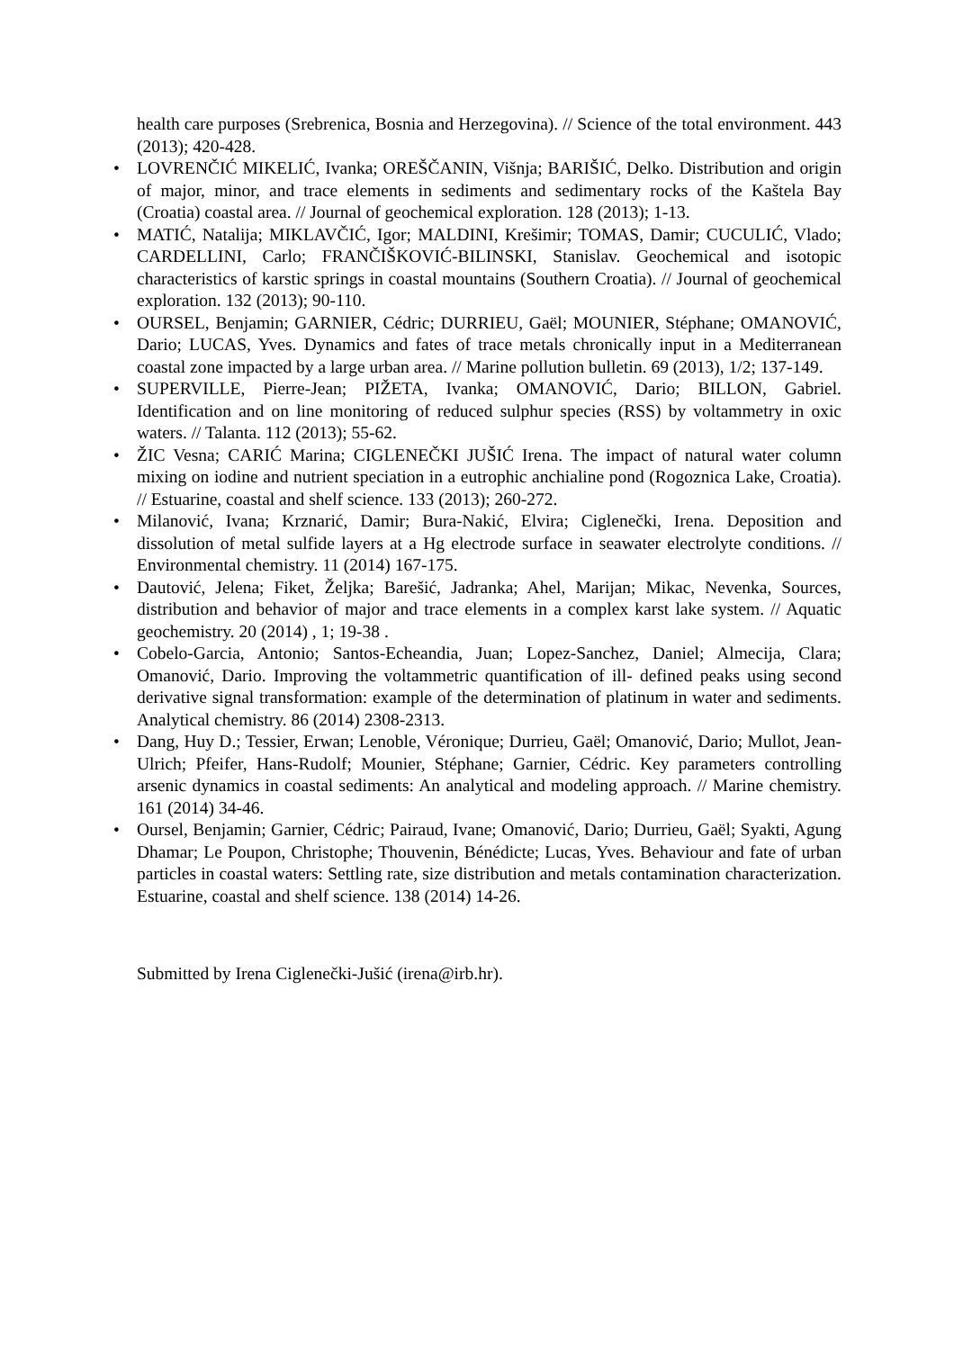health care purposes (Srebrenica, Bosnia and Herzegovina). // Science of the total environment. 443 (2013); 420-428.
• LOVRENČIĆ MIKELIĆ, Ivanka; OREŠČANIN, Višnja; BARIŠIĆ, Delko. Distribution and origin of major, minor, and trace elements in sediments and sedimentary rocks of the Kaštela Bay (Croatia) coastal area. // Journal of geochemical exploration. 128 (2013); 1-13.
• MATIĆ, Natalija; MIKLAVČIĆ, Igor; MALDINI, Krešimir; TOMAS, Damir; CUCULIĆ, Vlado; CARDELLINI, Carlo; FRANČIŠKOVIĆ-BILINSKI, Stanislav. Geochemical and isotopic characteristics of karstic springs in coastal mountains (Southern Croatia). // Journal of geochemical exploration. 132 (2013); 90-110.
• OURSEL, Benjamin; GARNIER, Cédric; DURRIEU, Gaël; MOUNIER, Stéphane; OMANOVIĆ, Dario; LUCAS, Yves. Dynamics and fates of trace metals chronically input in a Mediterranean coastal zone impacted by a large urban area. // Marine pollution bulletin. 69 (2013), 1/2; 137-149.
• SUPERVILLE, Pierre-Jean; PIŽETA, Ivanka; OMANOVIĆ, Dario; BILLON, Gabriel. Identification and on line monitoring of reduced sulphur species (RSS) by voltammetry in oxic waters. // Talanta. 112 (2013); 55-62.
• ŽIC Vesna; CARIĆ Marina; CIGLENEČKI JUŠIĆ Irena. The impact of natural water column mixing on iodine and nutrient speciation in a eutrophic anchialine pond (Rogoznica Lake, Croatia). // Estuarine, coastal and shelf science. 133 (2013); 260-272.
• Milanović, Ivana; Krznarić, Damir; Bura-Nakić, Elvira; Ciglenečki, Irena. Deposition and dissolution of metal sulfide layers at a Hg electrode surface in seawater electrolyte conditions. // Environmental chemistry. 11 (2014) 167-175.
• Dautović, Jelena; Fiket, Željka; Barešić, Jadranka; Ahel, Marijan; Mikac, Nevenka, Sources, distribution and behavior of major and trace elements in a complex karst lake system. // Aquatic geochemistry. 20 (2014) , 1; 19-38 .
• Cobelo-Garcia, Antonio; Santos-Echeandia, Juan; Lopez-Sanchez, Daniel; Almecija, Clara; Omanović, Dario. Improving the voltammetric quantification of ill- defined peaks using second derivative signal transformation: example of the determination of platinum in water and sediments. Analytical chemistry. 86 (2014) 2308-2313.
• Dang, Huy D.; Tessier, Erwan; Lenoble, Véronique; Durrieu, Gaël; Omanović, Dario; Mullot, Jean- Ulrich; Pfeifer, Hans-Rudolf; Mounier, Stéphane; Garnier, Cédric. Key parameters controlling arsenic dynamics in coastal sediments: An analytical and modeling approach. // Marine chemistry. 161 (2014) 34-46.
• Oursel, Benjamin; Garnier, Cédric; Pairaud, Ivane; Omanović, Dario; Durrieu, Gaël; Syakti, Agung Dhamar; Le Poupon, Christophe; Thouvenin, Bénédicte; Lucas, Yves. Behaviour and fate of urban particles in coastal waters: Settling rate, size distribution and metals contamination characterization. Estuarine, coastal and shelf science. 138 (2014) 14-26.
Submitted by Irena Ciglenečki-Jušić (irena@irb.hr).